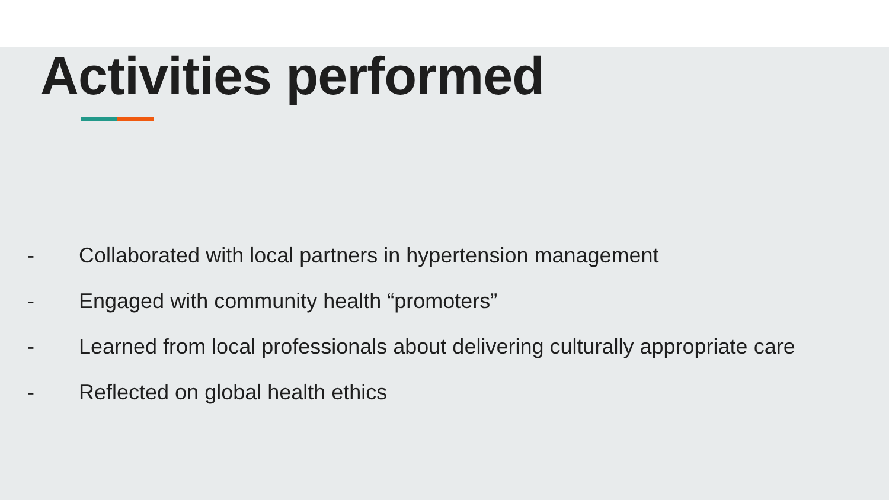Activities performed
- Collaborated with local partners in hypertension management
- Engaged with community health “promoters”
- Learned from local professionals about delivering culturally appropriate care
- Reflected on global health ethics